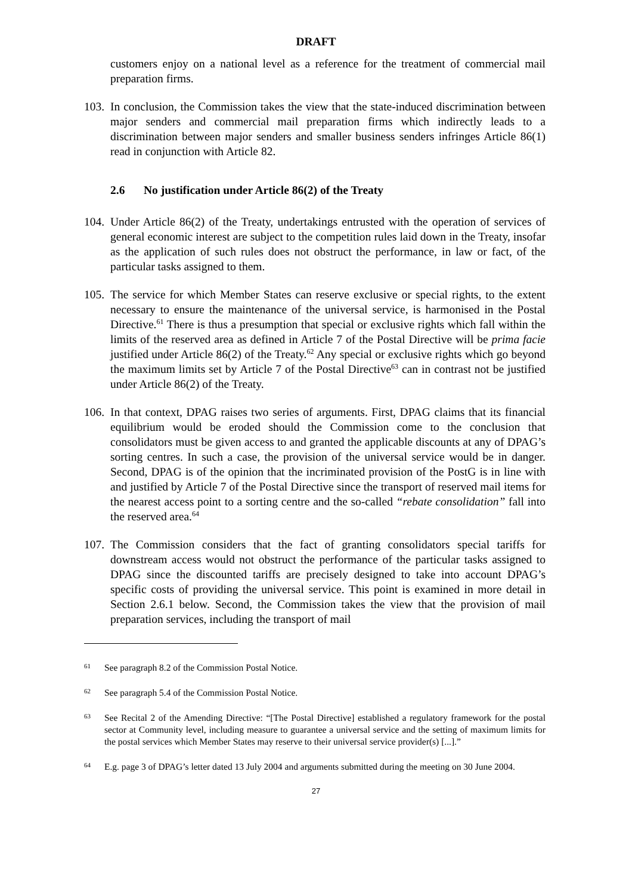DRAFT
customers enjoy on a national level as a reference for the treatment of commercial mail preparation firms.
103.
In conclusion, the Commission takes the view that the state-induced discrimination between major senders and commercial mail preparation firms which indirectly leads to a discrimination between major senders and smaller business senders infringes Article 86(1) read in conjunction with Article 82.
2.6 No justification under Article 86(2) of the Treaty
104.
Under Article 86(2) of the Treaty, undertakings entrusted with the operation of services of general economic interest are subject to the competition rules laid down in the Treaty, insofar as the application of such rules does not obstruct the performance, in law or fact, of the particular tasks assigned to them.
105.
The service for which Member States can reserve exclusive or special rights, to the extent necessary to ensure the maintenance of the universal service, is harmonised in the Postal Directive.<sup>61</sup> There is thus a presumption that special or exclusive rights which fall within the limits of the reserved area as defined in Article 7 of the Postal Directive will be prima facie justified under Article 86(2) of the Treaty.<sup>62</sup> Any special or exclusive rights which go beyond the maximum limits set by Article 7 of the Postal Directive<sup>63</sup> can in contrast not be justified under Article 86(2) of the Treaty.
106.
In that context, DPAG raises two series of arguments. First, DPAG claims that its financial equilibrium would be eroded should the Commission come to the conclusion that consolidators must be given access to and granted the applicable discounts at any of DPAG’s sorting centres. In such a case, the provision of the universal service would be in danger. Second, DPAG is of the opinion that the incriminated provision of the PostG is in line with and justified by Article 7 of the Postal Directive since the transport of reserved mail items for the nearest access point to a sorting centre and the so-called “rebate consolidation” fall into the reserved area.<sup>64</sup>
107.
The Commission considers that the fact of granting consolidators special tariffs for downstream access would not obstruct the performance of the particular tasks assigned to DPAG since the discounted tariffs are precisely designed to take into account DPAG’s specific costs of providing the universal service. This point is examined in more detail in Section 2.6.1 below. Second, the Commission takes the view that the provision of mail preparation services, including the transport of mail
61
See paragraph 8.2 of the Commission Postal Notice.
62
See paragraph 5.4 of the Commission Postal Notice.
63
See Recital 2 of the Amending Directive: “[The Postal Directive] established a regulatory framework for the postal sector at Community level, including measure to guarantee a universal service and the setting of maximum limits for the postal services which Member States may reserve to their universal service provider(s) [...].”
64
E.g. page 3 of DPAG’s letter dated 13 July 2004 and arguments submitted during the meeting on 30 June 2004.
27